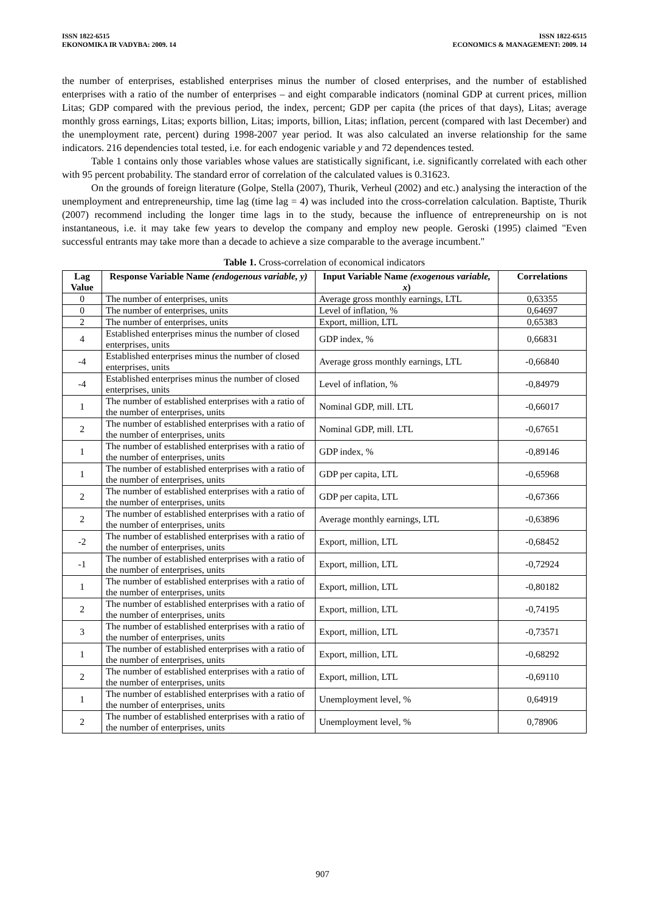ISSN 1822-6515
EKONOMIKA IR VADYBA: 2009. 14
ISSN 1822-6515
ECONOMICS & MANAGEMENT: 2009. 14
the number of enterprises, established enterprises minus the number of closed enterprises, and the number of established enterprises with a ratio of the number of enterprises – and eight comparable indicators (nominal GDP at current prices, million Litas; GDP compared with the previous period, the index, percent; GDP per capita (the prices of that days), Litas; average monthly gross earnings, Litas; exports billion, Litas; imports, billion, Litas; inflation, percent (compared with last December) and the unemployment rate, percent) during 1998-2007 year period. It was also calculated an inverse relationship for the same indicators. 216 dependencies total tested, i.e. for each endogenic variable y and 72 dependences tested.
Table 1 contains only those variables whose values are statistically significant, i.e. significantly correlated with each other with 95 percent probability. The standard error of correlation of the calculated values is 0.31623.
On the grounds of foreign literature (Golpe, Stella (2007), Thurik, Verheul (2002) and etc.) analysing the interaction of the unemployment and entrepreneurship, time lag (time lag = 4) was included into the cross-correlation calculation. Baptiste, Thurik (2007) recommend including the longer time lags in to the study, because the influence of entrepreneurship on is not instantaneous, i.e. it may take few years to develop the company and employ new people. Geroski (1995) claimed "Even successful entrants may take more than a decade to achieve a size comparable to the average incumbent."
Table 1. Cross-correlation of economical indicators
| Lag Value | Response Variable Name (endogenous variable, y) | Input Variable Name (exogenous variable, x ) | Correlations |
| --- | --- | --- | --- |
| 0 | The number of enterprises, units | Average gross monthly earnings, LTL | 0,63355 |
| 0 | The number of enterprises, units | Level of inflation, % | 0,64697 |
| 2 | The number of enterprises, units | Export, million, LTL | 0,65383 |
| 4 | Established enterprises minus the number of closed enterprises, units | GDP index, % | 0,66831 |
| -4 | Established enterprises minus the number of closed enterprises, units | Average gross monthly earnings, LTL | -0,66840 |
| -4 | Established enterprises minus the number of closed enterprises, units | Level of inflation, % | -0,84979 |
| 1 | The number of established enterprises with a ratio of the number of enterprises, units | Nominal GDP, mill. LTL | -0,66017 |
| 2 | The number of established enterprises with a ratio of the number of enterprises, units | Nominal GDP, mill. LTL | -0,67651 |
| 1 | The number of established enterprises with a ratio of the number of enterprises, units | GDP index, % | -0,89146 |
| 1 | The number of established enterprises with a ratio of the number of enterprises, units | GDP per capita, LTL | -0,65968 |
| 2 | The number of established enterprises with a ratio of the number of enterprises, units | GDP per capita, LTL | -0,67366 |
| 2 | The number of established enterprises with a ratio of the number of enterprises, units | Average monthly earnings, LTL | -0,63896 |
| -2 | The number of established enterprises with a ratio of the number of enterprises, units | Export, million, LTL | -0,68452 |
| -1 | The number of established enterprises with a ratio of the number of enterprises, units | Export, million, LTL | -0,72924 |
| 1 | The number of established enterprises with a ratio of the number of enterprises, units | Export, million, LTL | -0,80182 |
| 2 | The number of established enterprises with a ratio of the number of enterprises, units | Export, million, LTL | -0,74195 |
| 3 | The number of established enterprises with a ratio of the number of enterprises, units | Export, million, LTL | -0,73571 |
| 1 | The number of established enterprises with a ratio of the number of enterprises, units | Export, million, LTL | -0,68292 |
| 2 | The number of established enterprises with a ratio of the number of enterprises, units | Export, million, LTL | -0,69110 |
| 1 | The number of established enterprises with a ratio of the number of enterprises, units | Unemployment level, % | 0,64919 |
| 2 | The number of established enterprises with a ratio of the number of enterprises, units | Unemployment level, % | 0,78906 |
907